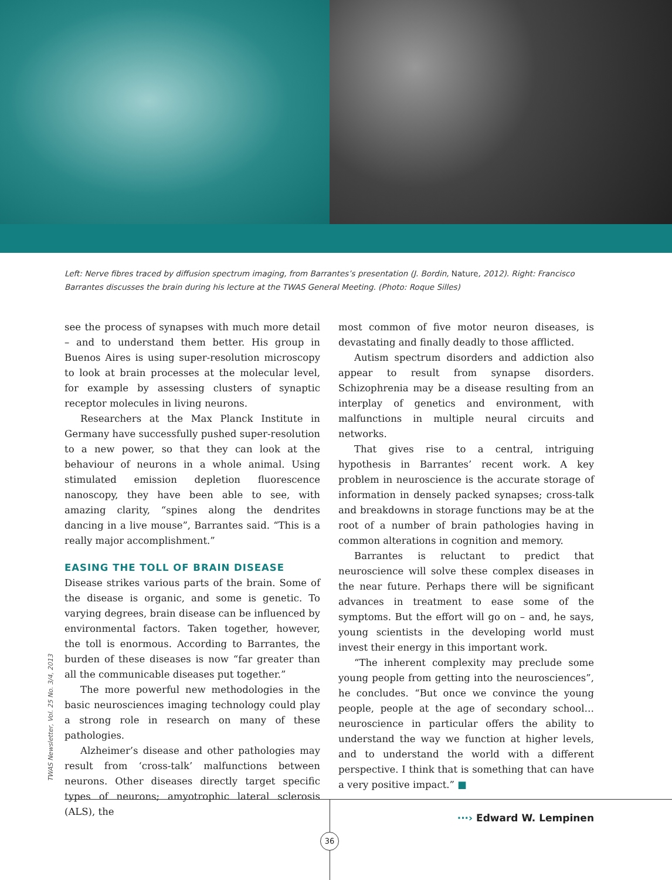Left: Nerve fibres traced by diffusion spectrum imaging, from Barrantes’s presentation (J. Bordin, Nature, 2012). Right: Francisco Barrantes discusses the brain during his lecture at the TWAS General Meeting. (Photo: Roque Silles)
see the process of synapses with much more detail – and to understand them better. His group in Buenos Aires is using super-resolution microscopy to look at brain processes at the molecular level, for example by assessing clusters of synaptic receptor molecules in living neurons.
Researchers at the Max Planck Institute in Germany have successfully pushed super-resolution to a new power, so that they can look at the behaviour of neurons in a whole animal. Using stimulated emission depletion fluorescence nanoscopy, they have been able to see, with amazing clarity, “spines along the dendrites dancing in a live mouse”, Barrantes said. “This is a really major accomplishment.”
EASING THE TOLL OF BRAIN DISEASE
Disease strikes various parts of the brain. Some of the disease is organic, and some is genetic. To varying degrees, brain disease can be influenced by environmental factors. Taken together, however, the toll is enormous. According to Barrantes, the burden of these diseases is now “far greater than all the communicable diseases put together.”
The more powerful new methodologies in the basic neurosciences imaging technology could play a strong role in research on many of these pathologies.
Alzheimer’s disease and other pathologies may result from ‘cross-talk’ malfunctions between neurons. Other diseases directly target specific types of neurons; amyotrophic lateral sclerosis (ALS), the
most common of five motor neuron diseases, is devastating and finally deadly to those afflicted.
Autism spectrum disorders and addiction also appear to result from synapse disorders. Schizophrenia may be a disease resulting from an interplay of genetics and environment, with malfunctions in multiple neural circuits and networks.
That gives rise to a central, intriguing hypothesis in Barrantes’ recent work. A key problem in neuroscience is the accurate storage of information in densely packed synapses; cross-talk and breakdowns in storage functions may be at the root of a number of brain pathologies having in common alterations in cognition and memory.
Barrantes is reluctant to predict that neuroscience will solve these complex diseases in the near future. Perhaps there will be significant advances in treatment to ease some of the symptoms. But the effort will go on – and, he says, young scientists in the developing world must invest their energy in this important work.
“The inherent complexity may preclude some young people from getting into the neurosciences”, he concludes. “But once we convince the young people, people at the age of secondary school… neuroscience in particular offers the ability to understand the way we function at higher levels, and to understand the world with a different perspective. I think that is something that can have a very positive impact.” ■
···› Edward W. Lempinen
TWAS Newsletter, Vol. 25 No. 3/4, 2013
36